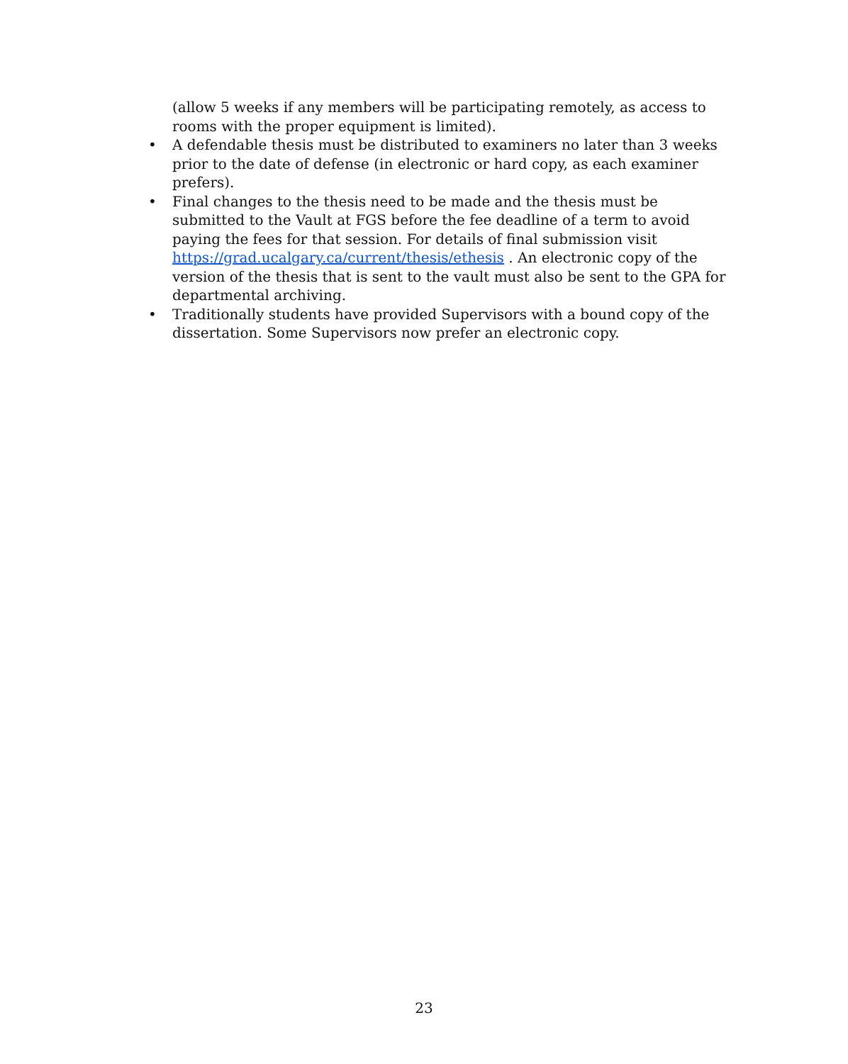(allow 5 weeks if any members will be participating remotely, as access to rooms with the proper equipment is limited).
• A defendable thesis must be distributed to examiners no later than 3 weeks prior to the date of defense (in electronic or hard copy, as each examiner prefers).
• Final changes to the thesis need to be made and the thesis must be submitted to the Vault at FGS before the fee deadline of a term to avoid paying the fees for that session. For details of final submission visit https://grad.ucalgary.ca/current/thesis/ethesis . An electronic copy of the version of the thesis that is sent to the vault must also be sent to the GPA for departmental archiving.
• Traditionally students have provided Supervisors with a bound copy of the dissertation. Some Supervisors now prefer an electronic copy.
23